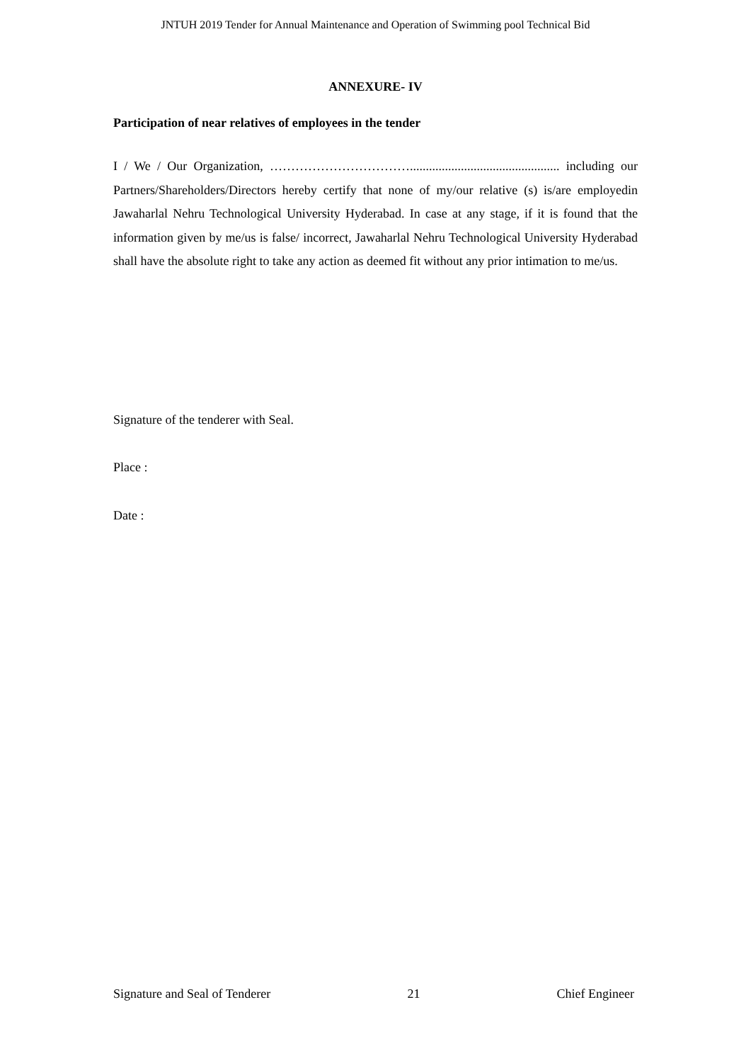JNTUH 2019 Tender for Annual Maintenance and Operation of Swimming pool Technical Bid
ANNEXURE- IV
Participation of near relatives of employees in the tender
I / We / Our Organization, ……………………………............................................... including our Partners/Shareholders/Directors hereby certify that none of my/our relative (s) is/are employedin Jawaharlal Nehru Technological University Hyderabad. In case at any stage, if it is found that the information given by me/us is false/ incorrect, Jawaharlal Nehru Technological University Hyderabad shall have the absolute right to take any action as deemed fit without any prior intimation to me/us.
Signature of the tenderer with Seal.
Place :
Date :
Signature and Seal of Tenderer 21 Chief Engineer